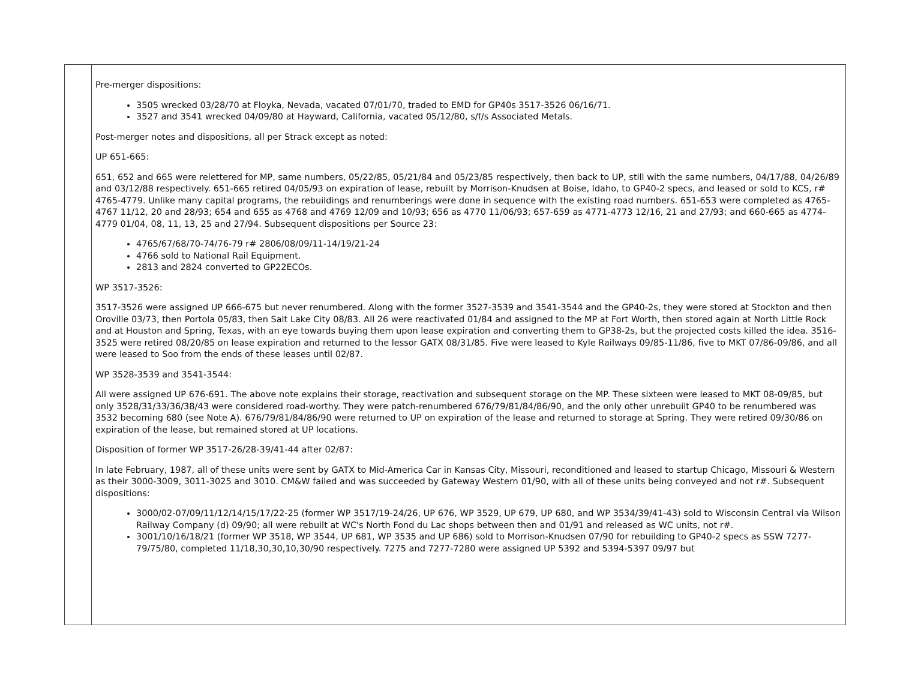| | Pre-merger dispositions: 3505 wrecked 03/28/70 at Floyka, Nevada, vacated 07/01/70, traded to EMD for GP40s 3517-3526 06/16/71. 3527 and 3541 wrecked 04/09/80 at Hayward, California, vacated 05/12/80, s/f/s Associated Metals. Post-merger notes and dispositions, all per Strack except as noted: UP 651-665: 651, 652 and 665 were relettered for MP, same numbers, 05/22/85, 05/21/84 and 05/23/85 respectively, then back to UP, still with the same numbers, 04/17/88, 04/26/89 and 03/12/88 respectively. 651-665 retired 04/05/93 on expiration of lease, rebuilt by Morrison-Knudsen at Boise, Idaho, to GP40-2 specs, and leased or sold to KCS, r# 4765-4779. Unlike many capital programs, the rebuildings and renumberings were done in sequence with the existing road numbers. 651-653 were completed as 4765-4767 11/12, 20 and 28/93; 654 and 655 as 4768 and 4769 12/09 and 10/93; 656 as 4770 11/06/93; 657-659 as 4771-4773 12/16, 21 and 27/93; and 660-665 as 4774-4779 01/04, 08, 11, 13, 25 and 27/94. Subsequent dispositions per Source 23: 4765/67/68/70-74/76-79 r# 2806/08/09/11-14/19/21-24 4766 sold to National Rail Equipment. 2813 and 2824 converted to GP22ECOs. WP 3517-3526: 3517-3526 were assigned UP 666-675 but never renumbered. Along with the former 3527-3539 and 3541-3544 and the GP40-2s, they were stored at Stockton and then Oroville 03/73, then Portola 05/83, then Salt Lake City 08/83. All 26 were reactivated 01/84 and assigned to the MP at Fort Worth, then stored again at North Little Rock and at Houston and Spring, Texas, with an eye towards buying them upon lease expiration and converting them to GP38-2s, but the projected costs killed the idea. 3516-3525 were retired 08/20/85 on lease expiration and returned to the lessor GATX 08/31/85. Five were leased to Kyle Railways 09/85-11/86, five to MKT 07/86-09/86, and all were leased to Soo from the ends of these leases until 02/87. WP 3528-3539 and 3541-3544: All were assigned UP 676-691. The above note explains their storage, reactivation and subsequent storage on the MP. These sixteen were leased to MKT 08-09/85, but only 3528/31/33/36/38/43 were considered road-worthy. They were patch-renumbered 676/79/81/84/86/90, and the only other unrebuilt GP40 to be renumbered was 3532 becoming 680 (see Note A). 676/79/81/84/86/90 were returned to UP on expiration of the lease and returned to storage at Spring. They were retired 09/30/86 on expiration of the lease, but remained stored at UP locations. Disposition of former WP 3517-26/28-39/41-44 after 02/87: In late February, 1987, all of these units were sent by GATX to Mid-America Car in Kansas City, Missouri, reconditioned and leased to startup Chicago, Missouri & Western as their 3000-3009, 3011-3025 and 3010. CM&W failed and was succeeded by Gateway Western 01/90, with all of these units being conveyed and not r#. Subsequent dispositions: 3000/02-07/09/11/12/14/15/17/22-25 (former WP 3517/19-24/26, UP 676, WP 3529, UP 679, UP 680, and WP 3534/39/41-43) sold to Wisconsin Central via Wilson Railway Company (d) 09/90; all were rebuilt at WC's North Fond du Lac shops between then and 01/91 and released as WC units, not r#. 3001/10/16/18/21 (former WP 3518, WP 3544, UP 681, WP 3535 and UP 686) sold to Morrison-Knudsen 07/90 for rebuilding to GP40-2 specs as SSW 7277-79/75/80, completed 11/18,30,30,10,30/90 respectively. 7275 and 7277-7280 were assigned UP 5392 and 5394-5397 09/97 but |